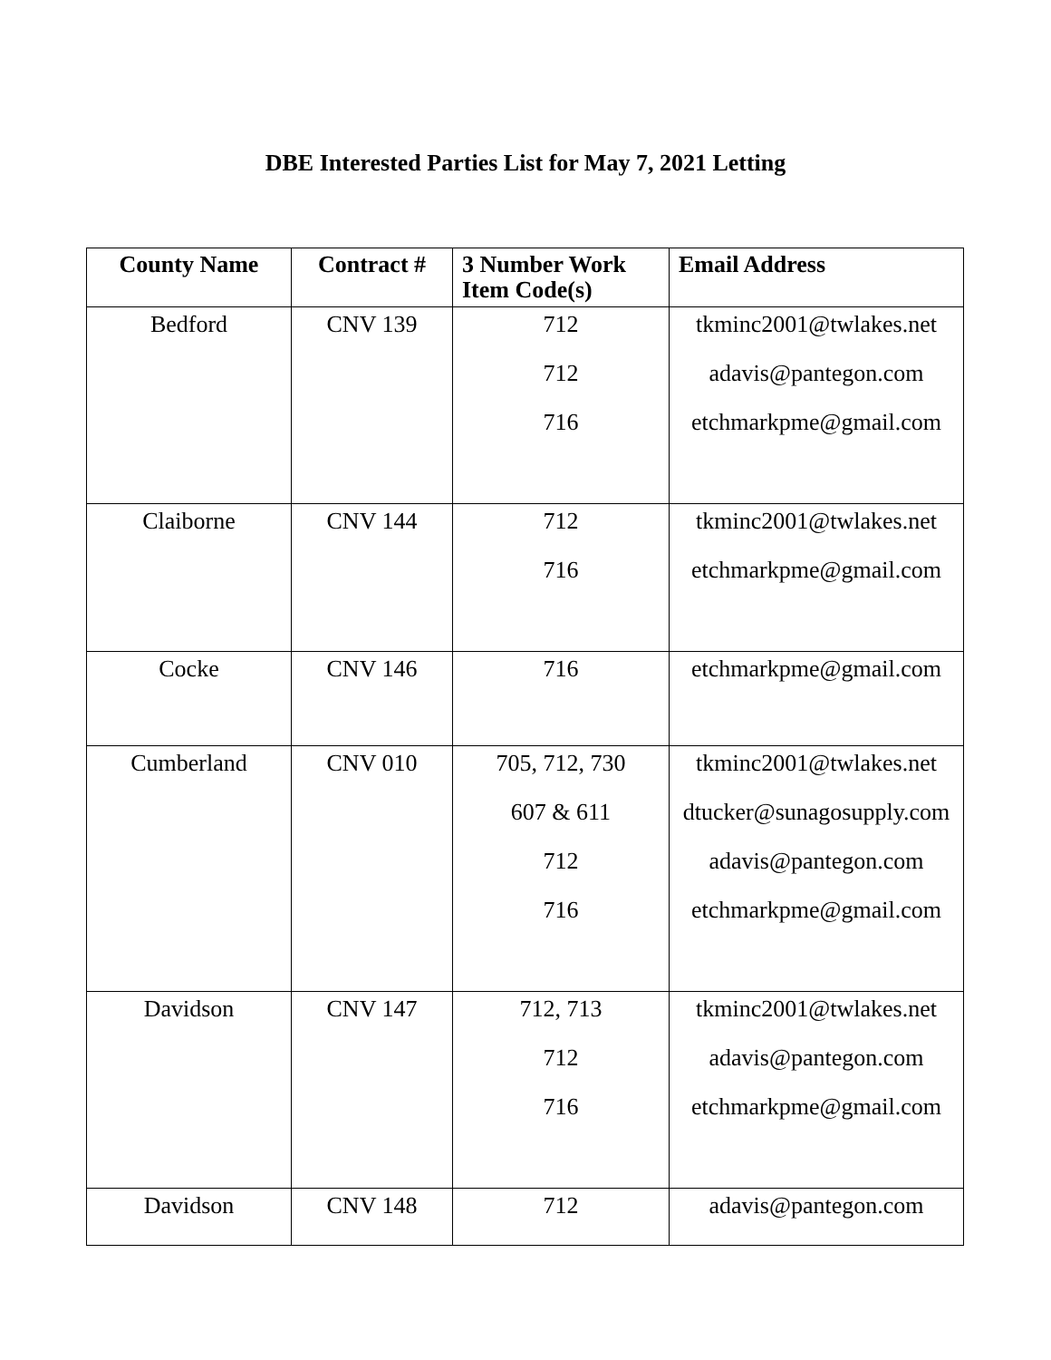DBE Interested Parties List for May 7, 2021 Letting
| County Name | Contract # | 3 Number Work Item Code(s) | Email Address |
| --- | --- | --- | --- |
| Bedford | CNV 139 | 712 712 716 | tkminc2001@twlakes.net adavis@pantegon.com etchmarkpme@gmail.com |
| Claiborne | CNV 144 | 712 716 | tkminc2001@twlakes.net etchmarkpme@gmail.com |
| Cocke | CNV 146 | 716 | etchmarkpme@gmail.com |
| Cumberland | CNV 010 | 705, 712, 730 607 & 611 712 716 | tkminc2001@twlakes.net dtucker@sunagosupply.com adavis@pantegon.com etchmarkpme@gmail.com |
| Davidson | CNV 147 | 712, 713 712 716 | tkminc2001@twlakes.net adavis@pantegon.com etchmarkpme@gmail.com |
| Davidson | CNV 148 | 712 | adavis@pantegon.com |